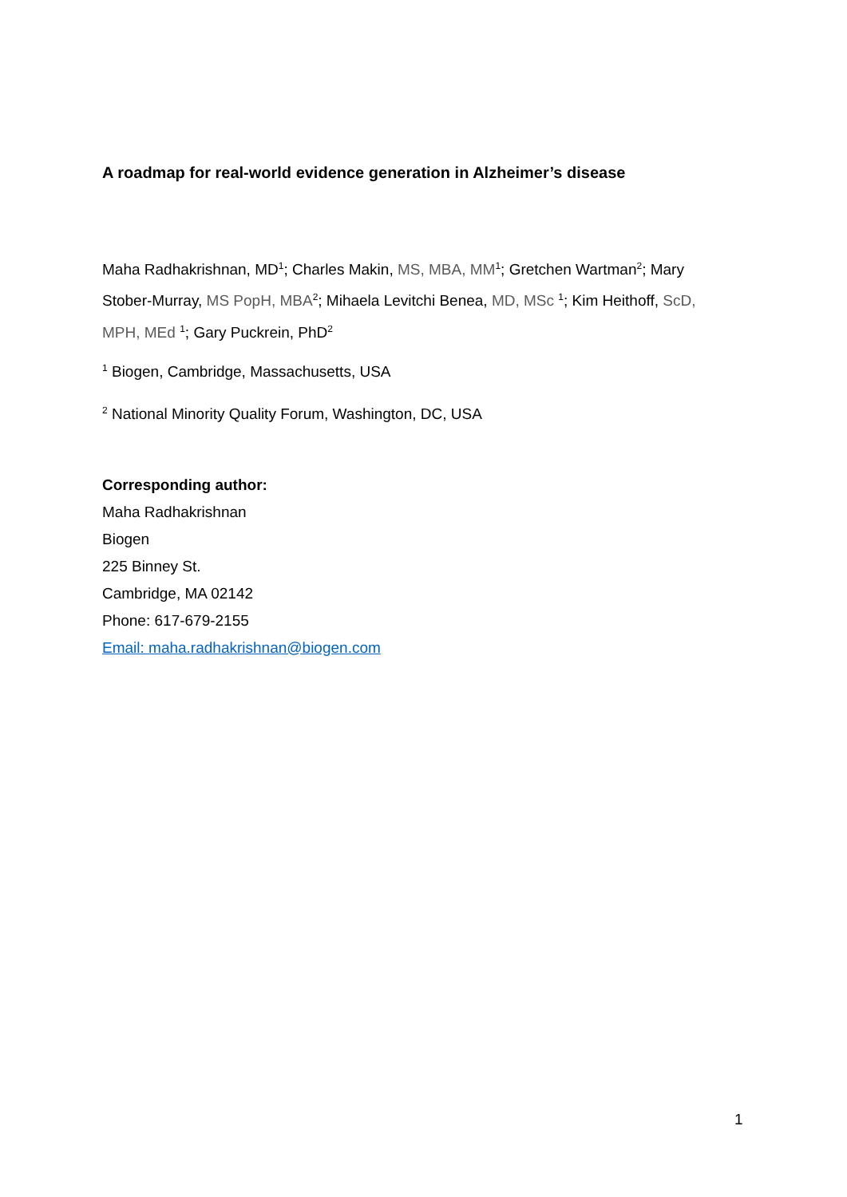A roadmap for real-world evidence generation in Alzheimer’s disease
Maha Radhakrishnan, MD<sup>1</sup>; Charles Makin, MS, MBA, MM<sup>1</sup>; Gretchen Wartman<sup>2</sup>; Mary Stober-Murray, MS PopH, MBA<sup>2</sup>; Mihaela Levitchi Benea, MD, MSc <sup>1</sup>; Kim Heithoff, ScD, MPH, MEd <sup>1</sup>; Gary Puckrein, PhD<sup>2</sup>
<sup>1</sup> Biogen, Cambridge, Massachusetts, USA
<sup>2</sup> National Minority Quality Forum, Washington, DC, USA
Corresponding author:
Maha Radhakrishnan
Biogen
225 Binney St.
Cambridge, MA 02142
Phone: 617-679-2155
Email: maha.radhakrishnan@biogen.com
1